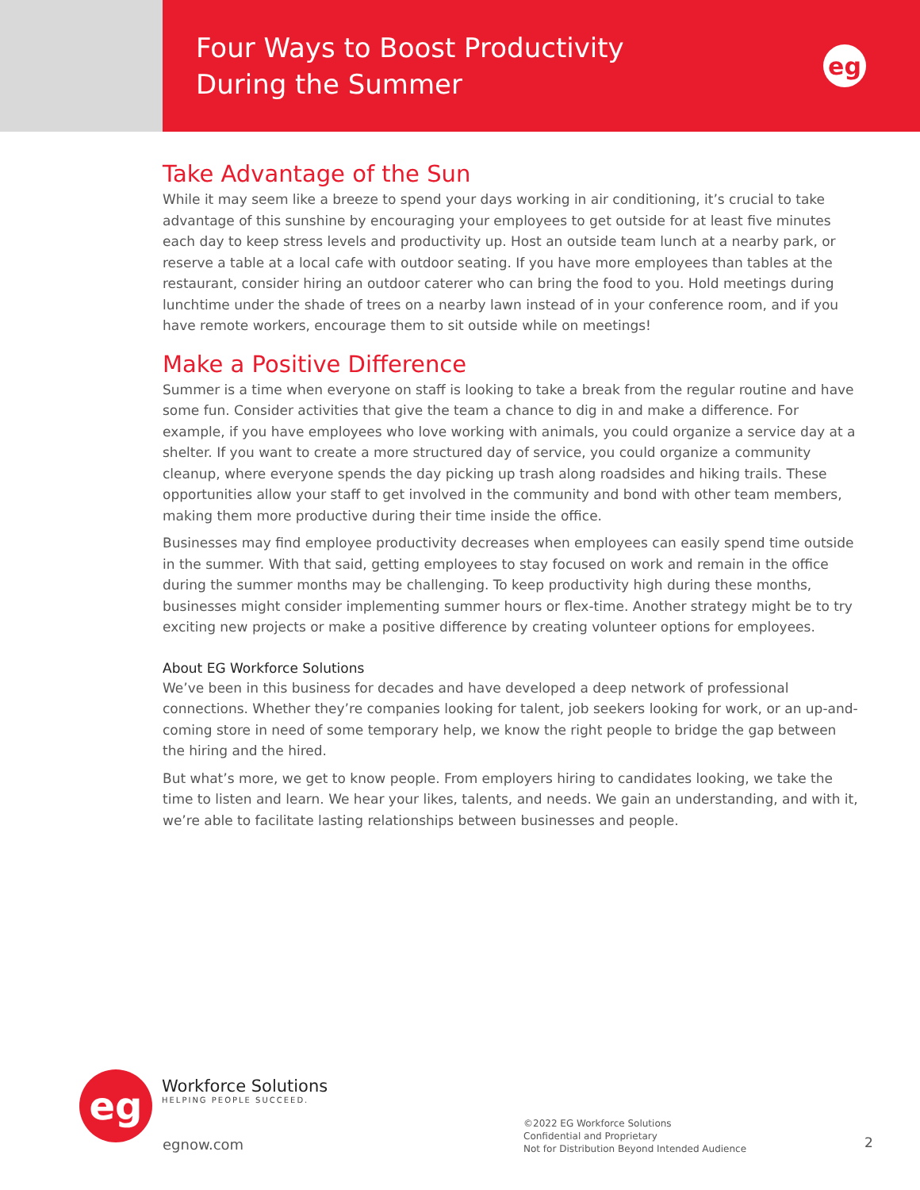Four Ways to Boost Productivity
During the Summer
eg
Take Advantage of the Sun
While it may seem like a breeze to spend your days working in air conditioning, it’s crucial to take advantage of this sunshine by encouraging your employees to get outside for at least five minutes each day to keep stress levels and productivity up. Host an outside team lunch at a nearby park, or reserve a table at a local cafe with outdoor seating. If you have more employees than tables at the restaurant, consider hiring an outdoor caterer who can bring the food to you. Hold meetings during lunchtime under the shade of trees on a nearby lawn instead of in your conference room, and if you have remote workers, encourage them to sit outside while on meetings!
Make a Positive Difference
Summer is a time when everyone on staff is looking to take a break from the regular routine and have some fun. Consider activities that give the team a chance to dig in and make a difference. For example, if you have employees who love working with animals, you could organize a service day at a shelter. If you want to create a more structured day of service, you could organize a community cleanup, where everyone spends the day picking up trash along roadsides and hiking trails. These opportunities allow your staff to get involved in the community and bond with other team members, making them more productive during their time inside the office.
Businesses may find employee productivity decreases when employees can easily spend time outside in the summer. With that said, getting employees to stay focused on work and remain in the office during the summer months may be challenging. To keep productivity high during these months, businesses might consider implementing summer hours or flex-time. Another strategy might be to try exciting new projects or make a positive difference by creating volunteer options for employees.
About EG Workforce Solutions
We’ve been in this business for decades and have developed a deep network of professional connections. Whether they’re companies looking for talent, job seekers looking for work, or an up-and-coming store in need of some temporary help, we know the right people to bridge the gap between the hiring and the hired.
But what’s more, we get to know people. From employers hiring to candidates looking, we take the time to listen and learn. We hear your likes, talents, and needs. We gain an understanding, and with it, we’re able to facilitate lasting relationships between businesses and people.
eg
Workforce Solutions
HELPING PEOPLE SUCCEED.
egnow.com
©2022 EG Workforce Solutions
Confidential and Proprietary
Not for Distribution Beyond Intended Audience
2